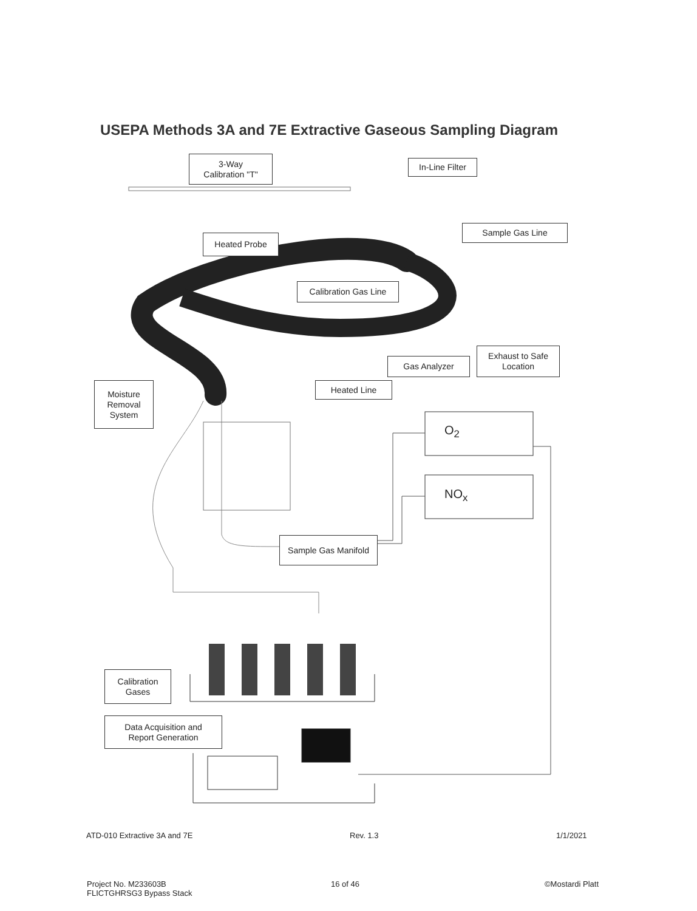USEPA Methods 3A and 7E Extractive Gaseous Sampling Diagram
3-Way
Calibration "T"
In-Line Filter
Sample Gas Line
Heated Probe
Calibration Gas Line
Gas Analyzer
Exhaust to Safe
Location
Heated Line
Moisture
Removal
System
O<sub>2</sub>
NO<sub>x</sub>
Sample Gas Manifold
Calibration
Gases
Data Acquisition and
Report Generation
ATD-010 Extractive 3A and 7E Rev. 1.3 1/1/2021
Project No. M233603B
FLICTGHRSG3 Bypass Stack
16 of 46 ©Mostardi Platt